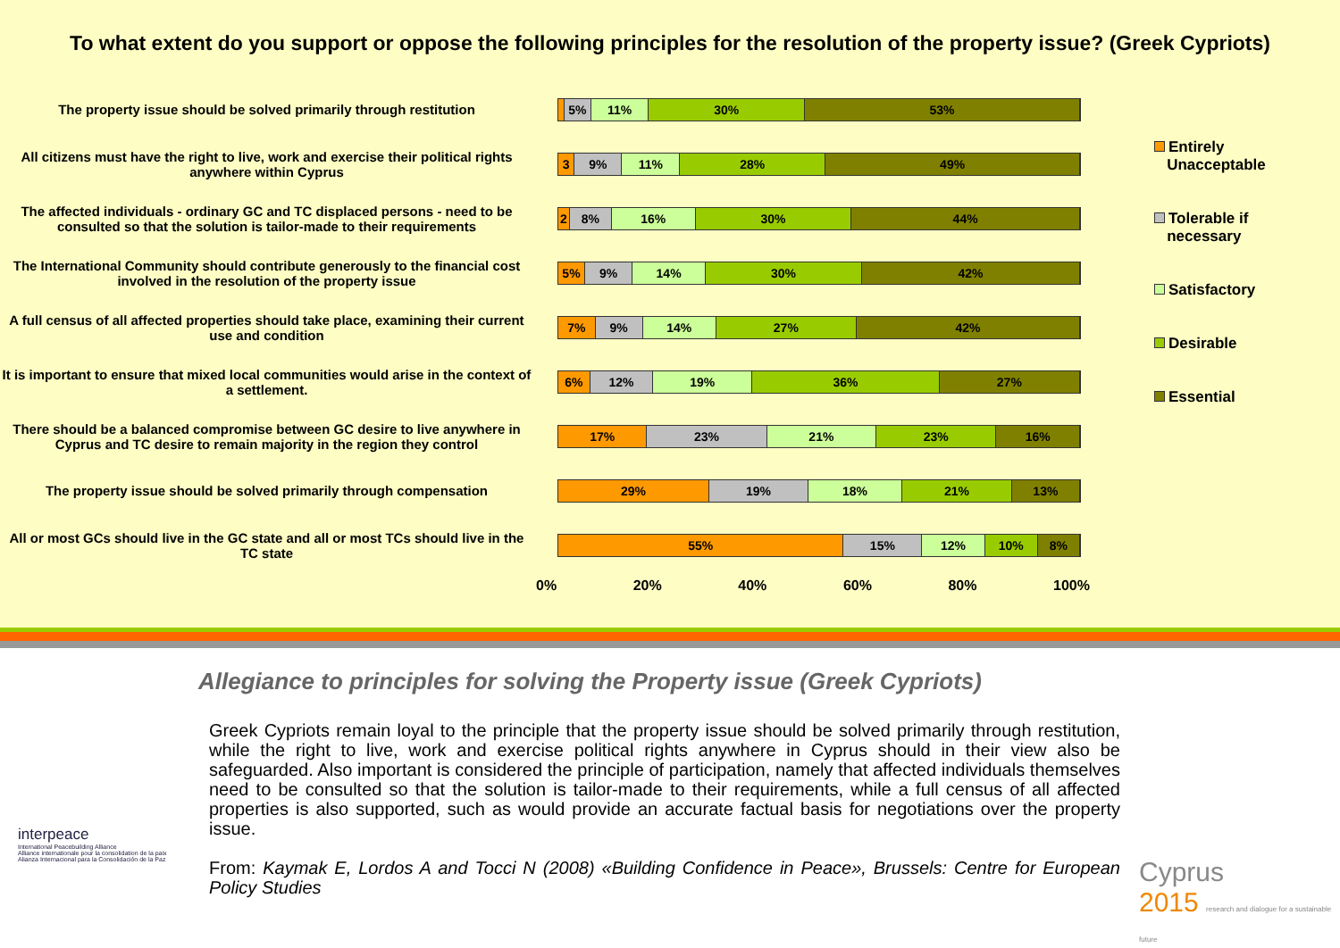To what extent do you support or oppose the following principles for the resolution of the property issue? (Greek Cypriots)
The property issue should be solved primarily through restitution
5% 11% 30% 53%
All citizens must have the right to live, work and exercise their political rights anywhere within Cyprus
3 9% 11% 28% 49%
The affected individuals - ordinary GC and TC displaced persons - need to be consulted so that the solution is tailor-made to their requirements
2 8% 16% 30% 44%
The International Community should contribute generously to the financial cost involved in the resolution of the property issue
5% 9% 14% 30% 42%
A full census of all affected properties should take place, examining their current use and condition
7% 9% 14% 27% 42%
It is important to ensure that mixed local communities would arise in the context of a settlement.
6% 12% 19% 36% 27%
There should be a balanced compromise between GC desire to live anywhere in Cyprus and TC desire to remain majority in the region they control
17% 23% 21% 23% 16%
The property issue should be solved primarily through compensation
29% 19% 18% 21% 13%
All or most GCs should live in the GC state and all or most TCs should live in the TC state
55% 15% 12% 10% 8%
0% 20% 40% 60% 80% 100%
Entirely
Unacceptable
Tolerable if
necessary
Satisfactory
Desirable
Essential
Allegiance to principles for solving the Property issue (Greek Cypriots)
Greek Cypriots remain loyal to the principle that the property issue should be solved primarily through restitution, while the right to live, work and exercise political rights anywhere in Cyprus should in their view also be safeguarded. Also important is considered the principle of participation, namely that affected individuals themselves need to be consulted so that the solution is tailor-made to their requirements, while a full census of all affected properties is also supported, such as would provide an accurate factual basis for negotiations over the property issue.
From: Kaymak E, Lordos A and Tocci N (2008) «Building Confidence in Peace», Brussels: Centre for European Policy Studies
interpeace
International Peacebuilding Alliance
Alliance internationale pour la consolidation de la paix
Alianza Internacional para la Consolidación de la Paz
Cyprus
2015 research and dialogue for a sustainable future